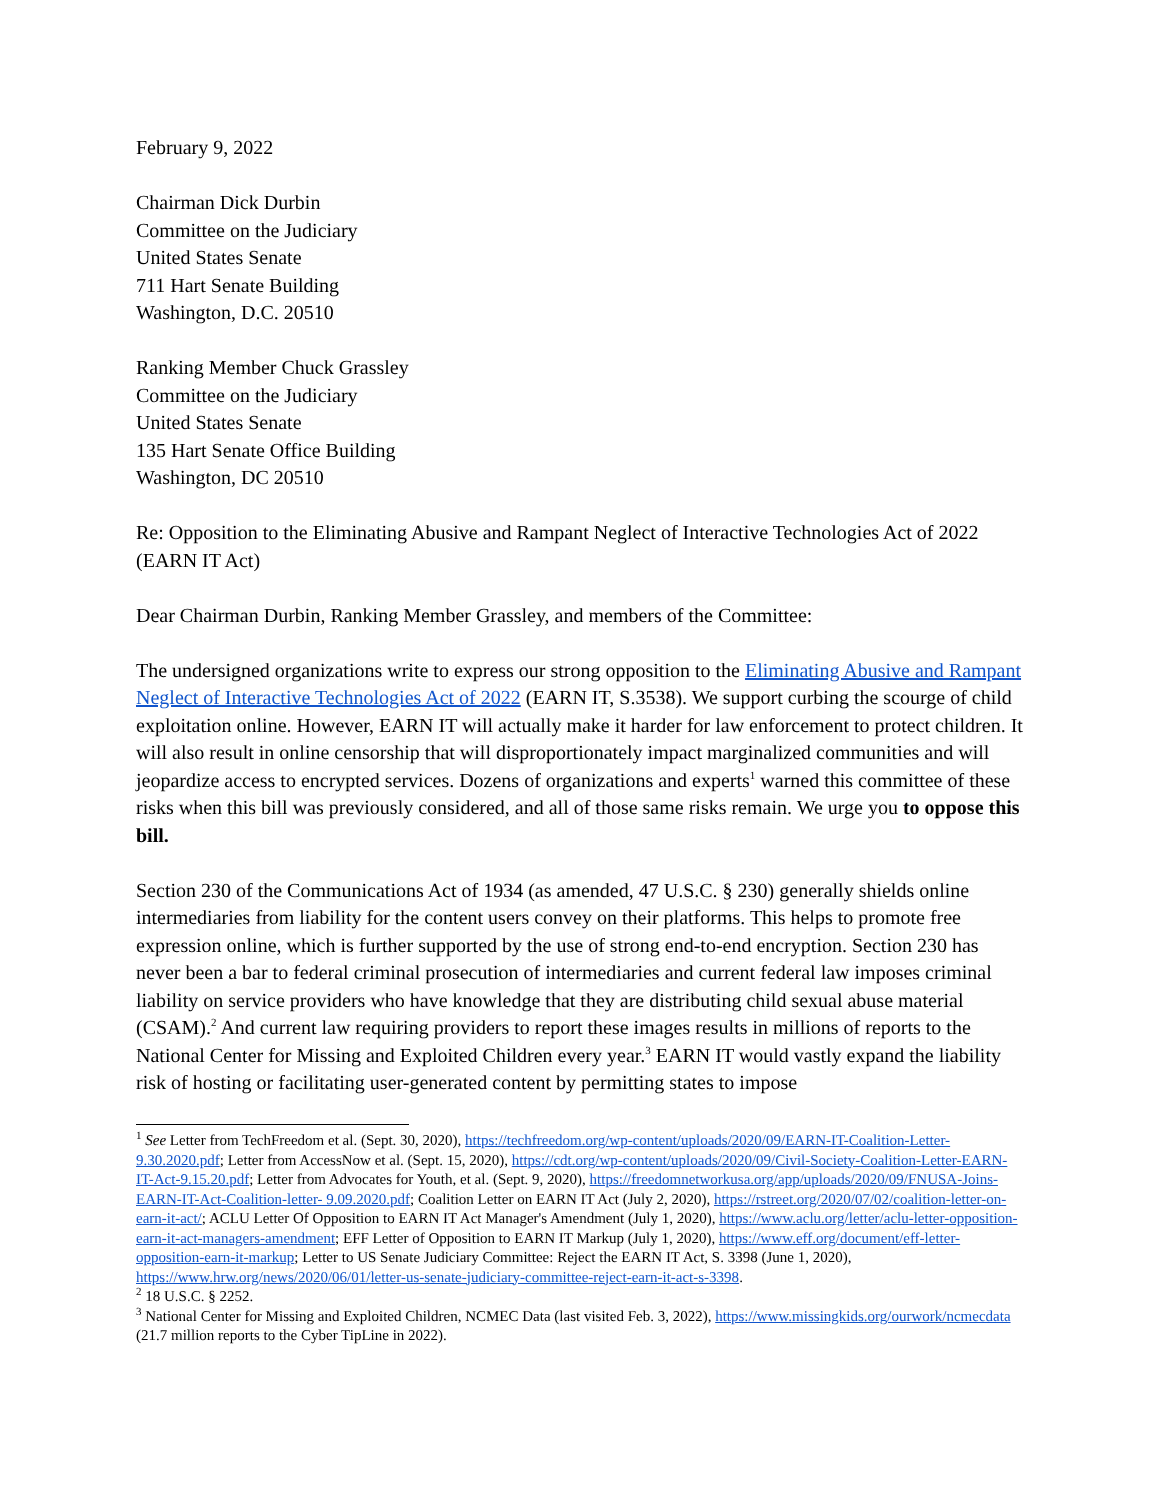February 9, 2022
Chairman Dick Durbin
Committee on the Judiciary
United States Senate
711 Hart Senate Building
Washington, D.C. 20510
Ranking Member Chuck Grassley
Committee on the Judiciary
United States Senate
135 Hart Senate Office Building
Washington, DC 20510
Re: Opposition to the Eliminating Abusive and Rampant Neglect of Interactive Technologies Act of 2022 (EARN IT Act)
Dear Chairman Durbin, Ranking Member Grassley, and members of the Committee:
The undersigned organizations write to express our strong opposition to the Eliminating Abusive and Rampant Neglect of Interactive Technologies Act of 2022 (EARN IT, S.3538). We support curbing the scourge of child exploitation online. However, EARN IT will actually make it harder for law enforcement to protect children. It will also result in online censorship that will disproportionately impact marginalized communities and will jeopardize access to encrypted services. Dozens of organizations and experts<sup>1</sup> warned this committee of these risks when this bill was previously considered, and all of those same risks remain. We urge you to oppose this bill.
Section 230 of the Communications Act of 1934 (as amended, 47 U.S.C. § 230) generally shields online intermediaries from liability for the content users convey on their platforms. This helps to promote free expression online, which is further supported by the use of strong end-to-end encryption. Section 230 has never been a bar to federal criminal prosecution of intermediaries and current federal law imposes criminal liability on service providers who have knowledge that they are distributing child sexual abuse material (CSAM).<sup>2</sup> And current law requiring providers to report these images results in millions of reports to the National Center for Missing and Exploited Children every year.<sup>3</sup> EARN IT would vastly expand the liability risk of hosting or facilitating user-generated content by permitting states to impose
<sup>1</sup> See Letter from TechFreedom et al. (Sept. 30, 2020), https://techfreedom.org/wp-content/uploads/2020/09/EARN-IT-Coalition-Letter-9.30.2020.pdf; Letter from AccessNow et al. (Sept. 15, 2020), https://cdt.org/wp-content/uploads/2020/09/Civil-Society-Coalition-Letter-EARN-IT-Act-9.15.20.pdf; Letter from Advocates for Youth, et al. (Sept. 9, 2020), https://freedomnetworkusa.org/app/uploads/2020/09/FNUSA-Joins-EARN-IT-Act-Coalition-letter- 9.09.2020.pdf; Coalition Letter on EARN IT Act (July 2, 2020), https://rstreet.org/2020/07/02/coalition-letter-on- earn-it-act/; ACLU Letter Of Opposition to EARN IT Act Manager's Amendment (July 1, 2020), https://www.aclu.org/letter/aclu-letter-opposition-earn-it-act-managers-amendment; EFF Letter of Opposition to EARN IT Markup (July 1, 2020), https://www.eff.org/document/eff-letter-opposition-earn-it-markup; Letter to US Senate Judiciary Committee: Reject the EARN IT Act, S. 3398 (June 1, 2020), https://www.hrw.org/news/2020/06/01/letter-us-senate-judiciary-committee-reject-earn-it-act-s-3398.
<sup>2</sup> 18 U.S.C. § 2252.
<sup>3</sup> National Center for Missing and Exploited Children, NCMEC Data (last visited Feb. 3, 2022), https://www.missingkids.org/ourwork/ncmecdata (21.7 million reports to the Cyber TipLine in 2022).